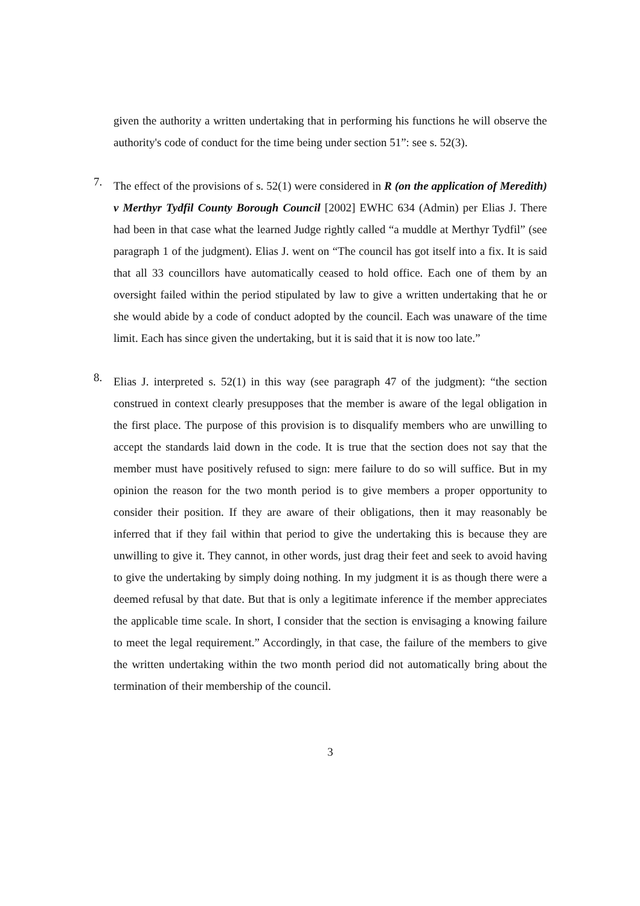given the authority a written undertaking that in performing his functions he will observe the authority's code of conduct for the time being under section 51”: see s. 52(3).
7.
The effect of the provisions of s. 52(1) were considered in R (on the application of Meredith) v Merthyr Tydfil County Borough Council [2002] EWHC 634 (Admin) per Elias J. There had been in that case what the learned Judge rightly called “a muddle at Merthyr Tydfil” (see paragraph 1 of the judgment). Elias J. went on “The council has got itself into a fix. It is said that all 33 councillors have automatically ceased to hold office. Each one of them by an oversight failed within the period stipulated by law to give a written undertaking that he or she would abide by a code of conduct adopted by the council. Each was unaware of the time limit. Each has since given the undertaking, but it is said that it is now too late.”
8.
Elias J. interpreted s. 52(1) in this way (see paragraph 47 of the judgment): “the section construed in context clearly presupposes that the member is aware of the legal obligation in the first place. The purpose of this provision is to disqualify members who are unwilling to accept the standards laid down in the code. It is true that the section does not say that the member must have positively refused to sign: mere failure to do so will suffice. But in my opinion the reason for the two month period is to give members a proper opportunity to consider their position. If they are aware of their obligations, then it may reasonably be inferred that if they fail within that period to give the undertaking this is because they are unwilling to give it. They cannot, in other words, just drag their feet and seek to avoid having to give the undertaking by simply doing nothing. In my judgment it is as though there were a deemed refusal by that date. But that is only a legitimate inference if the member appreciates the applicable time scale. In short, I consider that the section is envisaging a knowing failure to meet the legal requirement.” Accordingly, in that case, the failure of the members to give the written undertaking within the two month period did not automatically bring about the termination of their membership of the council.
3